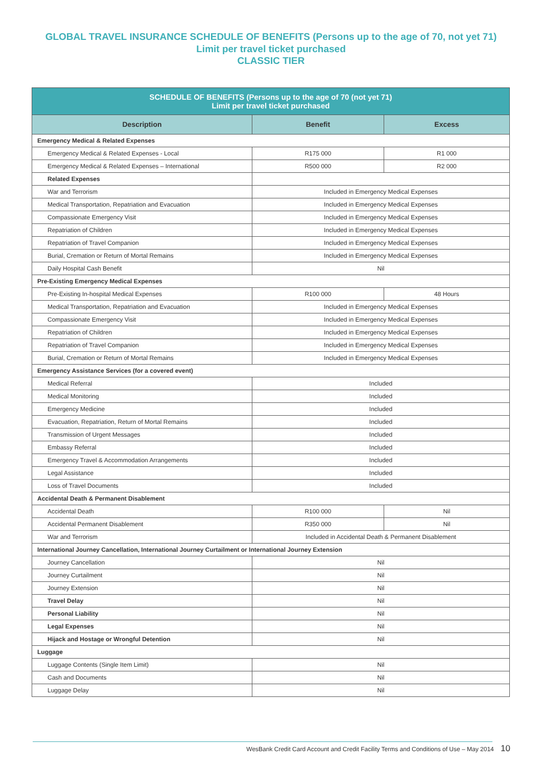GLOBAL TRAVEL INSURANCE SCHEDULE OF BENEFITS (Persons up to the age of 70, not yet 71)
Limit per travel ticket purchased
CLASSIC TIER
| SCHEDULE OF BENEFITS (Persons up to the age of 70 (not yet 71) Limit per travel ticket purchased | | |
| --- | --- | --- |
| Description | Benefit | Excess |
| Emergency Medical & Related Expenses | | |
| Emergency Medical & Related Expenses - Local | R175 000 | R1 000 |
| Emergency Medical & Related Expenses – International | R500 000 | R2 000 |
| Related Expenses | | |
| War and Terrorism | Included in Emergency Medical Expenses | |
| Medical Transportation, Repatriation and Evacuation | Included in Emergency Medical Expenses | |
| Compassionate Emergency Visit | Included in Emergency Medical Expenses | |
| Repatriation of Children | Included in Emergency Medical Expenses | |
| Repatriation of Travel Companion | Included in Emergency Medical Expenses | |
| Burial, Cremation or Return of Mortal Remains | Included in Emergency Medical Expenses | |
| Daily Hospital Cash Benefit | Nil | |
| Pre-Existing Emergency Medical Expenses | | |
| Pre-Existing In-hospital Medical Expenses | R100 000 | 48 Hours |
| Medical Transportation, Repatriation and Evacuation | Included in Emergency Medical Expenses | |
| Compassionate Emergency Visit | Included in Emergency Medical Expenses | |
| Repatriation of Children | Included in Emergency Medical Expenses | |
| Repatriation of Travel Companion | Included in Emergency Medical Expenses | |
| Burial, Cremation or Return of Mortal Remains | Included in Emergency Medical Expenses | |
| Emergency Assistance Services (for a covered event) | | |
| Medical Referral | Included | |
| Medical Monitoring | Included | |
| Emergency Medicine | Included | |
| Evacuation, Repatriation, Return of Mortal Remains | Included | |
| Transmission of Urgent Messages | Included | |
| Embassy Referral | Included | |
| Emergency Travel & Accommodation Arrangements | Included | |
| Legal Assistance | Included | |
| Loss of Travel Documents | Included | |
| Accidental Death & Permanent Disablement | | |
| Accidental Death | R100 000 | Nil |
| Accidental Permanent Disablement | R350 000 | Nil |
| War and Terrorism | Included in Accidental Death & Permanent Disablement | |
| International Journey Cancellation, International Journey Curtailment or International Journey Extension | | |
| Journey Cancellation | Nil | |
| Journey Curtailment | Nil | |
| Journey Extension | Nil | |
| Travel Delay | Nil | |
| Personal Liability | Nil | |
| Legal Expenses | Nil | |
| Hijack and Hostage or Wrongful Detention | Nil | |
| Luggage | | |
| Luggage Contents (Single Item Limit) | Nil | |
| Cash and Documents | Nil | |
| Luggage Delay | Nil | |
WesBank Credit Card Account and Credit Facility Terms and Conditions of Use – May 2014 10